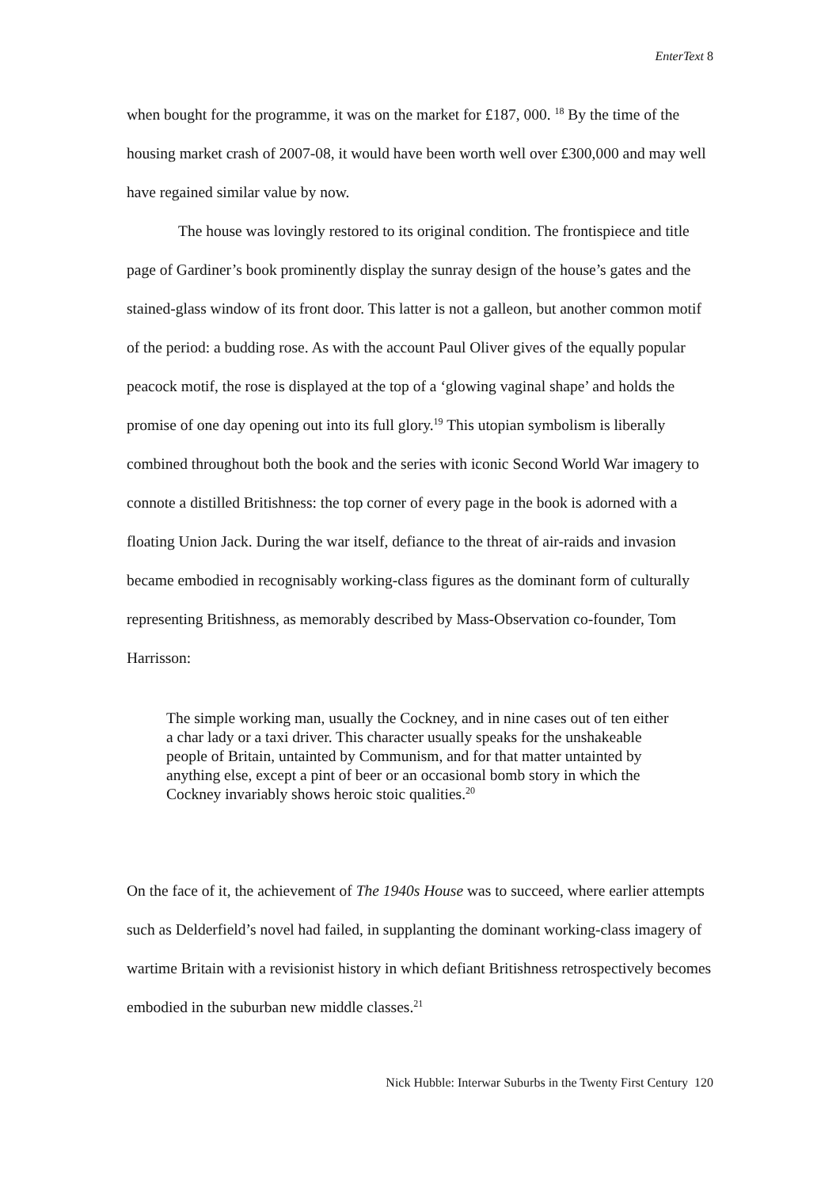EnterText 8
when bought for the programme, it was on the market for £187, 000. <sup>18</sup> By the time of the housing market crash of 2007-08, it would have been worth well over £300,000 and may well have regained similar value by now.
The house was lovingly restored to its original condition. The frontispiece and title page of Gardiner’s book prominently display the sunray design of the house’s gates and the stained-glass window of its front door. This latter is not a galleon, but another common motif of the period: a budding rose. As with the account Paul Oliver gives of the equally popular peacock motif, the rose is displayed at the top of a ‘glowing vaginal shape’ and holds the promise of one day opening out into its full glory.<sup>19</sup> This utopian symbolism is liberally combined throughout both the book and the series with iconic Second World War imagery to connote a distilled Britishness: the top corner of every page in the book is adorned with a floating Union Jack. During the war itself, defiance to the threat of air-raids and invasion became embodied in recognisably working-class figures as the dominant form of culturally representing Britishness, as memorably described by Mass-Observation co-founder, Tom Harrisson:
The simple working man, usually the Cockney, and in nine cases out of ten either a char lady or a taxi driver. This character usually speaks for the unshakeable people of Britain, untainted by Communism, and for that matter untainted by anything else, except a pint of beer or an occasional bomb story in which the Cockney invariably shows heroic stoic qualities.<sup>20</sup>
On the face of it, the achievement of The 1940s House was to succeed, where earlier attempts such as Delderfield’s novel had failed, in supplanting the dominant working-class imagery of wartime Britain with a revisionist history in which defiant Britishness retrospectively becomes embodied in the suburban new middle classes.<sup>21</sup>
Nick Hubble: Interwar Suburbs in the Twenty First Century 120